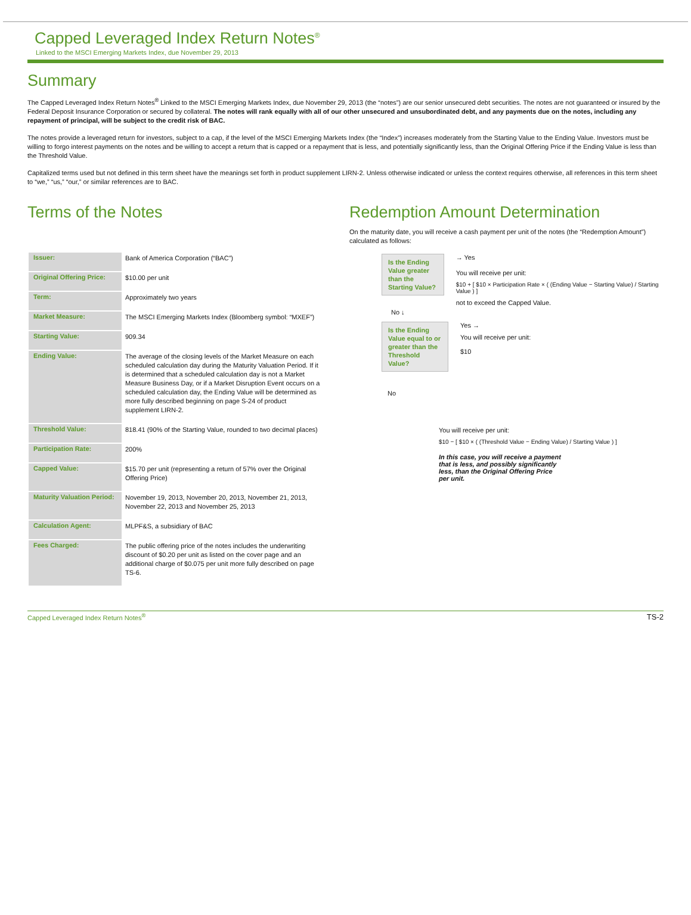Capped Leveraged Index Return Notes<sup>®</sup>
Linked to the MSCI Emerging Markets Index, due November 29, 2013
Summary
The Capped Leveraged Index Return Notes<sup>®</sup> Linked to the MSCI Emerging Markets Index, due November 29, 2013 (the “notes”) are our senior unsecured debt securities. The notes are not guaranteed or insured by the Federal Deposit Insurance Corporation or secured by collateral. The notes will rank equally with all of our other unsecured and unsubordinated debt, and any payments due on the notes, including any repayment of principal, will be subject to the credit risk of BAC.
The notes provide a leveraged return for investors, subject to a cap, if the level of the MSCI Emerging Markets Index (the “Index”) increases moderately from the Starting Value to the Ending Value. Investors must be willing to forgo interest payments on the notes and be willing to accept a return that is capped or a repayment that is less, and potentially significantly less, than the Original Offering Price if the Ending Value is less than the Threshold Value.
Capitalized terms used but not defined in this term sheet have the meanings set forth in product supplement LIRN-2. Unless otherwise indicated or unless the context requires otherwise, all references in this term sheet to “we,” “us,” “our,” or similar references are to BAC.
Terms of the Notes
| Issuer: | Bank of America Corporation (“BAC”) |
| Original Offering Price: | $10.00 per unit |
| Term: | Approximately two years |
| Market Measure: | The MSCI Emerging Markets Index (Bloomberg symbol: “MXEF”) |
| Starting Value: | 909.34 |
| Ending Value: | The average of the closing levels of the Market Measure on each scheduled calculation day during the Maturity Valuation Period. If it is determined that a scheduled calculation day is not a Market Measure Business Day, or if a Market Disruption Event occurs on a scheduled calculation day, the Ending Value will be determined as more fully described beginning on page S-24 of product supplement LIRN-2. |
| Threshold Value: | 818.41 (90% of the Starting Value, rounded to two decimal places) |
| Participation Rate: | 200% |
| Capped Value: | $15.70 per unit (representing a return of 57% over the Original Offering Price) |
| Maturity Valuation Period: | November 19, 2013, November 20, 2013, November 21, 2013, November 22, 2013 and November 25, 2013 |
| Calculation Agent: | MLPF&S, a subsidiary of BAC |
| Fees Charged: | The public offering price of the notes includes the underwriting discount of $0.20 per unit as listed on the cover page and an additional charge of $0.075 per unit more fully described on page TS-6. |
Redemption Amount Determination
On the maturity date, you will receive a cash payment per unit of the notes (the “Redemption Amount”) calculated as follows:
Is the Ending Value greater than the Starting Value?
→ Yes
You will receive per unit:
$10 + [ $10 × Participation Rate × ( (Ending Value − Starting Value) / Starting Value ) ]
not to exceed the Capped Value.
No ↓
Is the Ending Value equal to or greater than the Threshold Value?
Yes →
You will receive per unit:
$10
No
You will receive per unit:
$10 − [ $10 × ( (Threshold Value − Ending Value) / Starting Value ) ]
In this case, you will receive a payment that is less, and possibly significantly less, than the Original Offering Price per unit.
Capped Leveraged Index Return Notes<sup>®</sup> TS-2